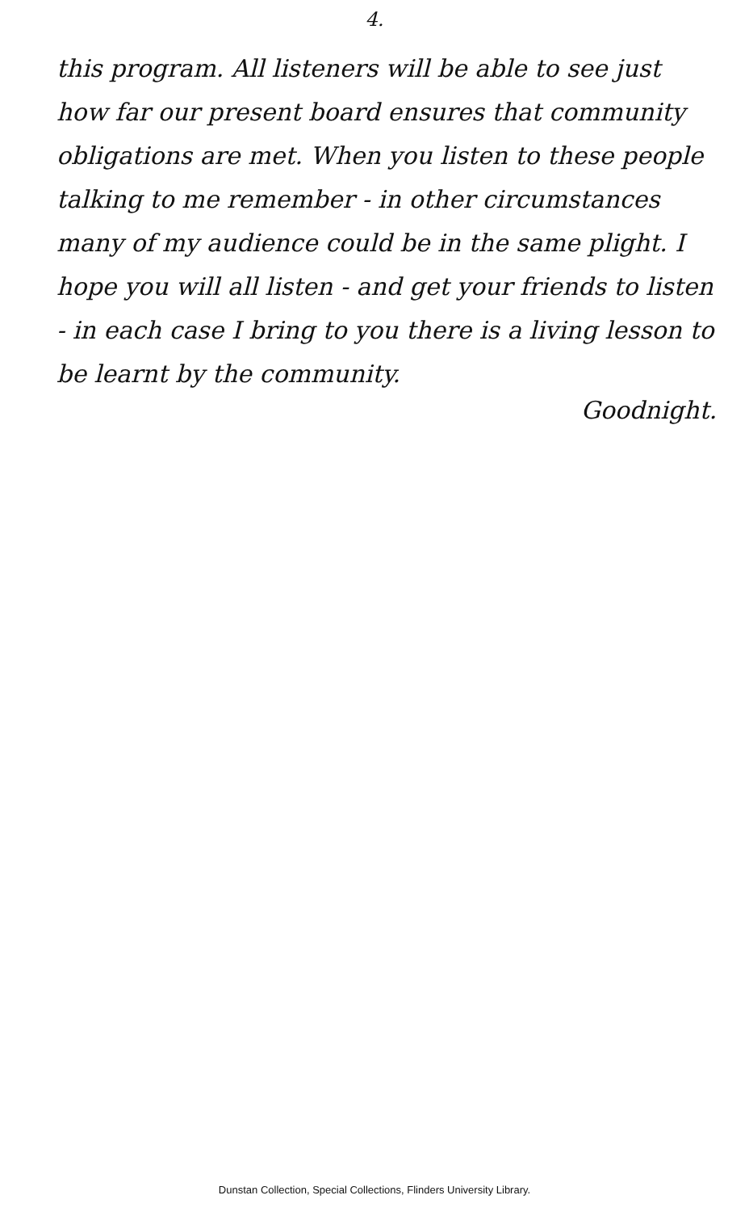4.
this program. All listeners will be able to see just how far our present board ensures that community obligations are met. When you listen to these people talking to me remember - in other circumstances many of my audience could be in the same plight. I hope you will all listen - and get your friends to listen - in each case I bring to you there is a living lesson to be learnt by the community.
Goodnight.
Dunstan Collection, Special Collections, Flinders University Library.